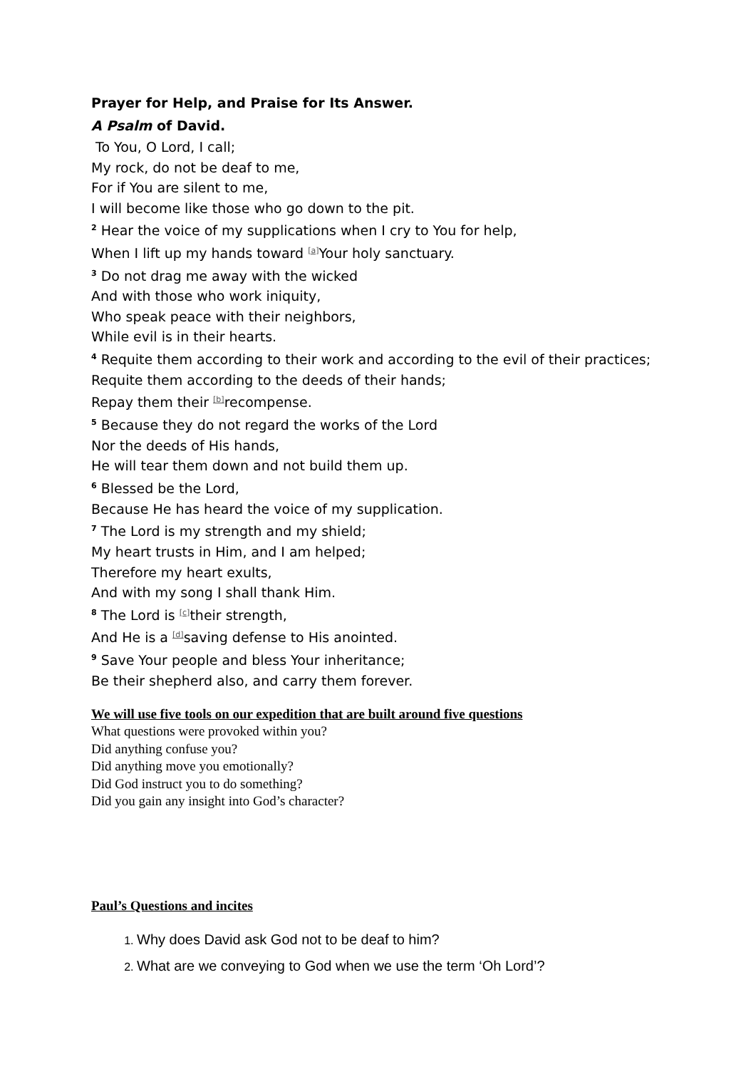Prayer for Help, and Praise for Its Answer.
A Psalm of David.
To You, O Lord, I call;
My rock, do not be deaf to me,
For if You are silent to me,
I will become like those who go down to the pit.
<sup>2</sup> Hear the voice of my supplications when I cry to You for help,
When I lift up my hands toward <sup>[a]</sup>Your holy sanctuary.
<sup>3</sup> Do not drag me away with the wicked
And with those who work iniquity,
Who speak peace with their neighbors,
While evil is in their hearts.
<sup>4</sup> Requite them according to their work and according to the evil of their practices;
Requite them according to the deeds of their hands;
Repay them their <sup>[b]</sup>recompense.
<sup>5</sup> Because they do not regard the works of the Lord
Nor the deeds of His hands,
He will tear them down and not build them up.
<sup>6</sup> Blessed be the Lord,
Because He has heard the voice of my supplication.
<sup>7</sup> The Lord is my strength and my shield;
My heart trusts in Him, and I am helped;
Therefore my heart exults,
And with my song I shall thank Him.
<sup>8</sup> The Lord is <sup>[c]</sup>their strength,
And He is a <sup>[d]</sup>saving defense to His anointed.
<sup>9</sup> Save Your people and bless Your inheritance;
Be their shepherd also, and carry them forever.
We will use five tools on our expedition that are built around five questions
What questions were provoked within you?
Did anything confuse you?
Did anything move you emotionally?
Did God instruct you to do something?
Did you gain any insight into God’s character?
Paul’s Questions and incites
Why does David ask God not to be deaf to him?
What are we conveying to God when we use the term ‘Oh Lord’?